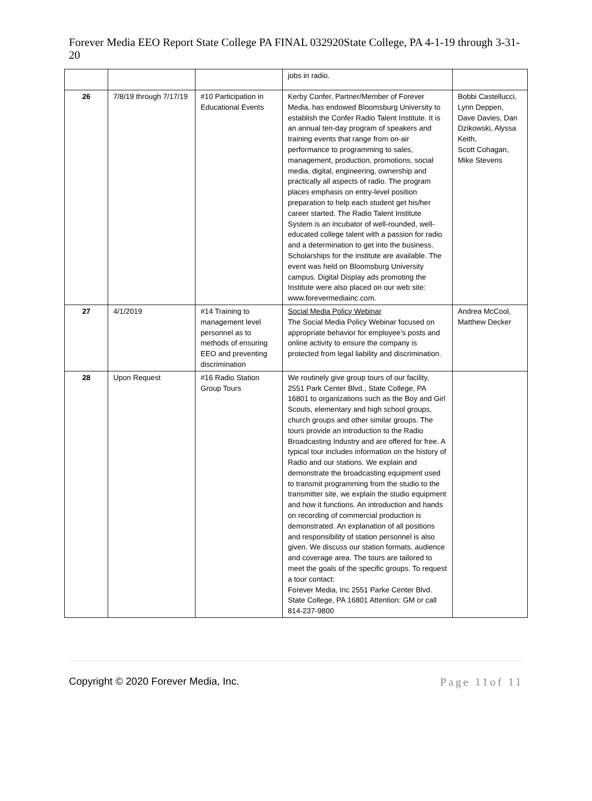Forever Media EEO Report State College PA FINAL 032920State College, PA 4-1-19 through 3-31-20
| | | | jobs in radio. | |
| 26 | 7/8/19 through 7/17/19 | #10 Participation in Educational Events | Kerby Confer, Partner/Member of Forever Media, has endowed Bloomsburg University to establish the Confer Radio Talent Institute. It is an annual ten-day program of speakers and training events that range from on-air performance to programming to sales, management, production, promotions, social media, digital, engineering, ownership and practically all aspects of radio. The program places emphasis on entry-level position preparation to help each student get his/her career started. The Radio Talent Institute System is an incubator of well-rounded, well-educated college talent with a passion for radio and a determination to get into the business. Scholarships for the institute are available. The event was held on Bloomsburg University campus. Digital Display ads promoting the Institute were also placed on our web site: www.forevermediainc.com. | Bobbi Castellucci, Lynn Deppen, Dave Davies, Dan Dzikowski, Alyssa Keith, Scott Cohagan, Mike Stevens |
| 27 | 4/1/2019 | #14 Training to management level personnel as to methods of ensuring EEO and preventing discrimination | Social Media Policy Webinar The Social Media Policy Webinar focused on appropriate behavior for employee’s posts and online activity to ensure the company is protected from legal liability and discrimination. | Andrea McCool, Matthew Decker |
| 28 | Upon Request | #16 Radio Station Group Tours | We routinely give group tours of our facility, 2551 Park Center Blvd., State College, PA 16801 to organizations such as the Boy and Girl Scouts, elementary and high school groups, church groups and other similar groups. The tours provide an introduction to the Radio Broadcasting Industry and are offered for free. A typical tour includes information on the history of Radio and our stations. We explain and demonstrate the broadcasting equipment used to transmit programming from the studio to the transmitter site, we explain the studio equipment and how it functions. An introduction and hands on recording of commercial production is demonstrated. An explanation of all positions and responsibility of station personnel is also given. We discuss our station formats, audience and coverage area. The tours are tailored to meet the goals of the specific groups. To request a tour contact: Forever Media, Inc 2551 Parke Center Blvd. State College, PA 16801 Attention: GM or call 814-237-9800 | |
Copyright © 2020 Forever Media, Inc. Page 11of 11